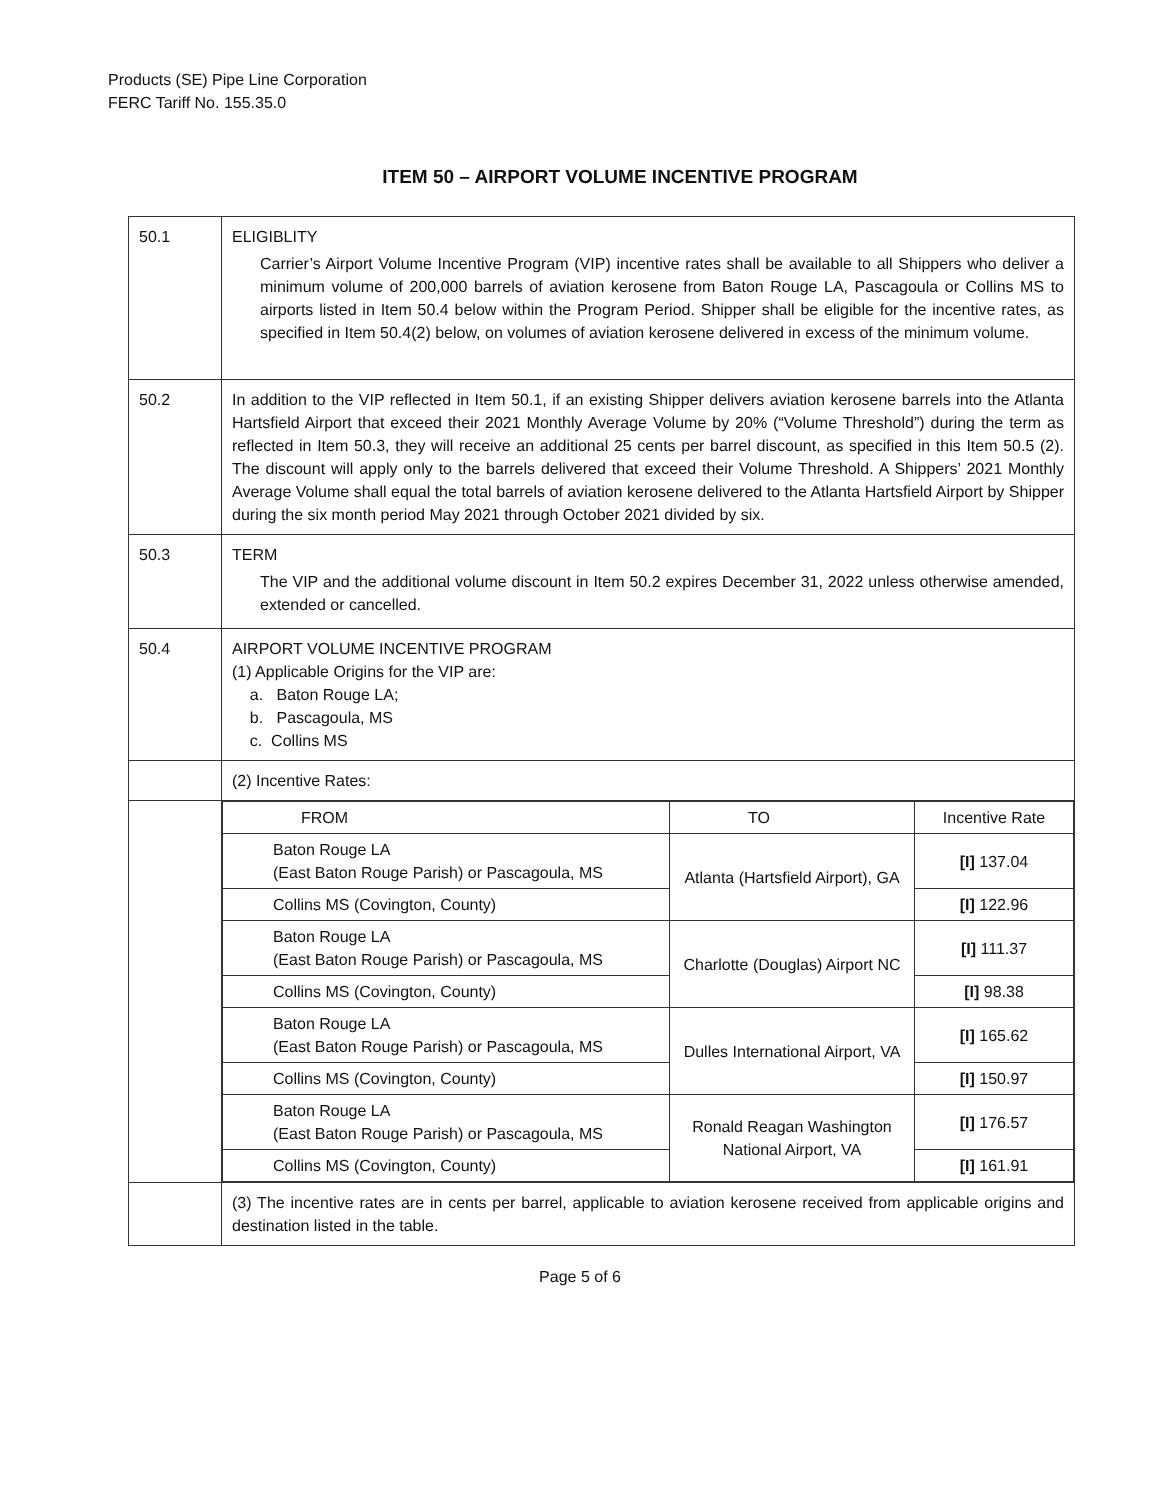Products (SE) Pipe Line Corporation
FERC Tariff No. 155.35.0
ITEM 50 – AIRPORT VOLUME INCENTIVE PROGRAM
| 50.1 | ELIGIBLITY Carrier’s Airport Volume Incentive Program (VIP) incentive rates shall be available to all Shippers who deliver a minimum volume of 200,000 barrels of aviation kerosene from Baton Rouge LA, Pascagoula or Collins MS to airports listed in Item 50.4 below within the Program Period. Shipper shall be eligible for the incentive rates, as specified in Item 50.4(2) below, on volumes of aviation kerosene delivered in excess of the minimum volume. |
| 50.2 | In addition to the VIP reflected in Item 50.1, if an existing Shipper delivers aviation kerosene barrels into the Atlanta Hartsfield Airport that exceed their 2021 Monthly Average Volume by 20% (“Volume Threshold”) during the term as reflected in Item 50.3, they will receive an additional 25 cents per barrel discount, as specified in this Item 50.5 (2). The discount will apply only to the barrels delivered that exceed their Volume Threshold. A Shippers’ 2021 Monthly Average Volume shall equal the total barrels of aviation kerosene delivered to the Atlanta Hartsfield Airport by Shipper during the six month period May 2021 through October 2021 divided by six. |
| 50.3 | TERM The VIP and the additional volume discount in Item 50.2 expires December 31, 2022 unless otherwise amended, extended or cancelled. |
| 50.4 | AIRPORT VOLUME INCENTIVE PROGRAM (1) Applicable Origins for the VIP are: a. Baton Rouge LA; b. Pascagoula, MS c. Collins MS |
| | (2) Incentive Rates: |
| | / FROM / TO / Incentive Rate / / Baton Rouge LA (East Baton Rouge Parish) or Pascagoula, MS / Atlanta (Hartsfield Airport), GA / [I] 137.04 / / Collins MS (Covington, County) / / [I] 122.96 / / Baton Rouge LA (East Baton Rouge Parish) or Pascagoula, MS / Charlotte (Douglas) Airport NC / [I] 111.37 / / Collins MS (Covington, County) / / [I] 98.38 / / Baton Rouge LA (East Baton Rouge Parish) or Pascagoula, MS / Dulles International Airport, VA / [I] 165.62 / / Collins MS (Covington, County) / / [I] 150.97 / / Baton Rouge LA (East Baton Rouge Parish) or Pascagoula, MS / Ronald Reagan Washington National Airport, VA / [I] 176.57 / / Collins MS (Covington, County) / / [I] 161.91 / |
| | (3) The incentive rates are in cents per barrel, applicable to aviation kerosene received from applicable origins and destination listed in the table. |
Page 5 of 6